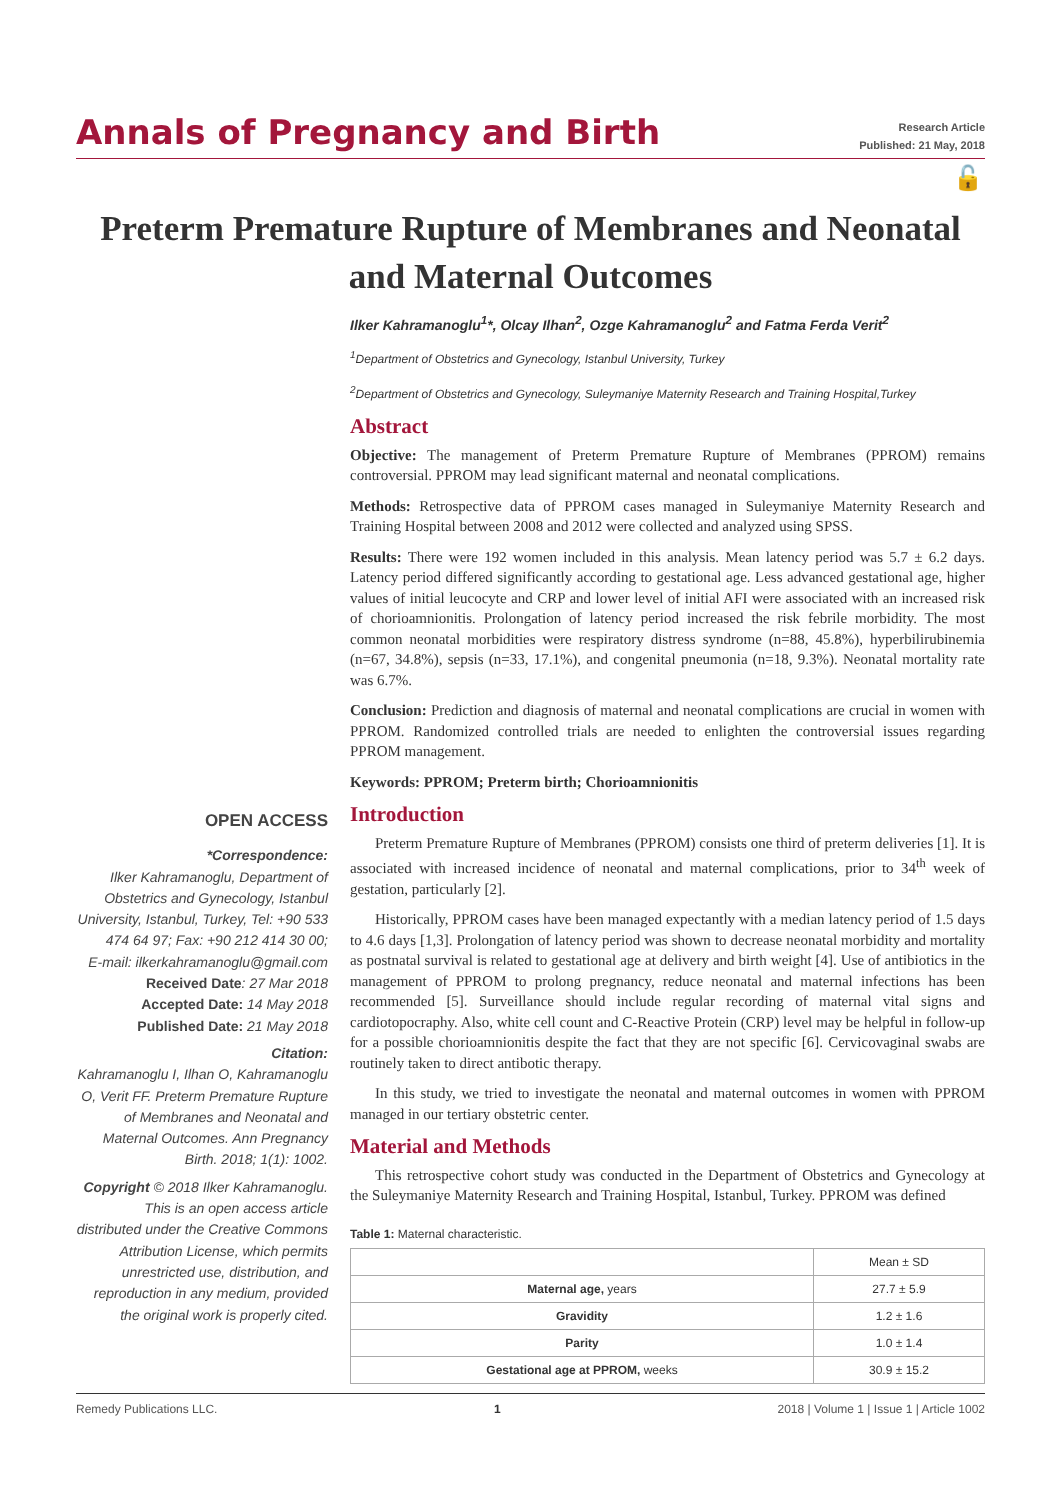Annals of Pregnancy and Birth
Research Article
Published: 21 May, 2018
🔓
Preterm Premature Rupture of Membranes and Neonatal and Maternal Outcomes
Ilker Kahramanoglu<sup>1</sup>*, Olcay Ilhan<sup>2</sup>, Ozge Kahramanoglu<sup>2</sup> and Fatma Ferda Verit<sup>2</sup>
<sup>1</sup> Department of Obstetrics and Gynecology, Istanbul University, Turkey
<sup>2</sup> Department of Obstetrics and Gynecology, Suleymaniye Maternity Research and Training Hospital,Turkey
Abstract
Objective: The management of Preterm Premature Rupture of Membranes (PPROM) remains controversial. PPROM may lead significant maternal and neonatal complications.
Methods: Retrospective data of PPROM cases managed in Suleymaniye Maternity Research and Training Hospital between 2008 and 2012 were collected and analyzed using SPSS.
Results: There were 192 women included in this analysis. Mean latency period was 5.7 ± 6.2 days. Latency period differed significantly according to gestational age. Less advanced gestational age, higher values of initial leucocyte and CRP and lower level of initial AFI were associated with an increased risk of chorioamnionitis. Prolongation of latency period increased the risk febrile morbidity. The most common neonatal morbidities were respiratory distress syndrome (n=88, 45.8%), hyperbilirubinemia (n=67, 34.8%), sepsis (n=33, 17.1%), and congenital pneumonia (n=18, 9.3%). Neonatal mortality rate was 6.7%.
Conclusion: Prediction and diagnosis of maternal and neonatal complications are crucial in women with PPROM. Randomized controlled trials are needed to enlighten the controversial issues regarding PPROM management.
Keywords: PPROM; Preterm birth; Chorioamnionitis
Introduction
Preterm Premature Rupture of Membranes (PPROM) consists one third of preterm deliveries [1]. It is associated with increased incidence of neonatal and maternal complications, prior to 34<sup>th</sup> week of gestation, particularly [2].
Historically, PPROM cases have been managed expectantly with a median latency period of 1.5 days to 4.6 days [1,3]. Prolongation of latency period was shown to decrease neonatal morbidity and mortality as postnatal survival is related to gestational age at delivery and birth weight [4]. Use of antibiotics in the management of PPROM to prolong pregnancy, reduce neonatal and maternal infections has been recommended [5]. Surveillance should include regular recording of maternal vital signs and cardiotopocraphy. Also, white cell count and C-Reactive Protein (CRP) level may be helpful in follow-up for a possible chorioamnionitis despite the fact that they are not specific [6]. Cervicovaginal swabs are routinely taken to direct antibotic therapy.
In this study, we tried to investigate the neonatal and maternal outcomes in women with PPROM managed in our tertiary obstetric center.
Material and Methods
This retrospective cohort study was conducted in the Department of Obstetrics and Gynecology at the Suleymaniye Maternity Research and Training Hospital, Istanbul, Turkey. PPROM was defined
Table 1: Maternal characteristic.
| | Mean ± SD |
| Maternal age, years | 27.7 ± 5.9 |
| Gravidity | 1.2 ± 1.6 |
| Parity | 1.0 ± 1.4 |
| Gestational age at PPROM, weeks | 30.9 ± 15.2 |
OPEN ACCESS
*Correspondence:
Ilker Kahramanoglu, Department of Obstetrics and Gynecology, Istanbul University, Istanbul, Turkey, Tel: +90 533 474 64 97; Fax: +90 212 414 30 00;
E-mail: ilkerkahramanoglu@gmail.com
Received Date: 27 Mar 2018
Accepted Date: 14 May 2018
Published Date: 21 May 2018
Citation:
Kahramanoglu I, Ilhan O, Kahramanoglu O, Verit FF. Preterm Premature Rupture of Membranes and Neonatal and Maternal Outcomes. Ann Pregnancy Birth. 2018; 1(1): 1002.
Copyright © 2018 Ilker Kahramanoglu. This is an open access article distributed under the Creative Commons Attribution License, which permits unrestricted use, distribution, and reproduction in any medium, provided the original work is properly cited.
Remedy Publications LLC. 1 2018 | Volume 1 | Issue 1 | Article 1002